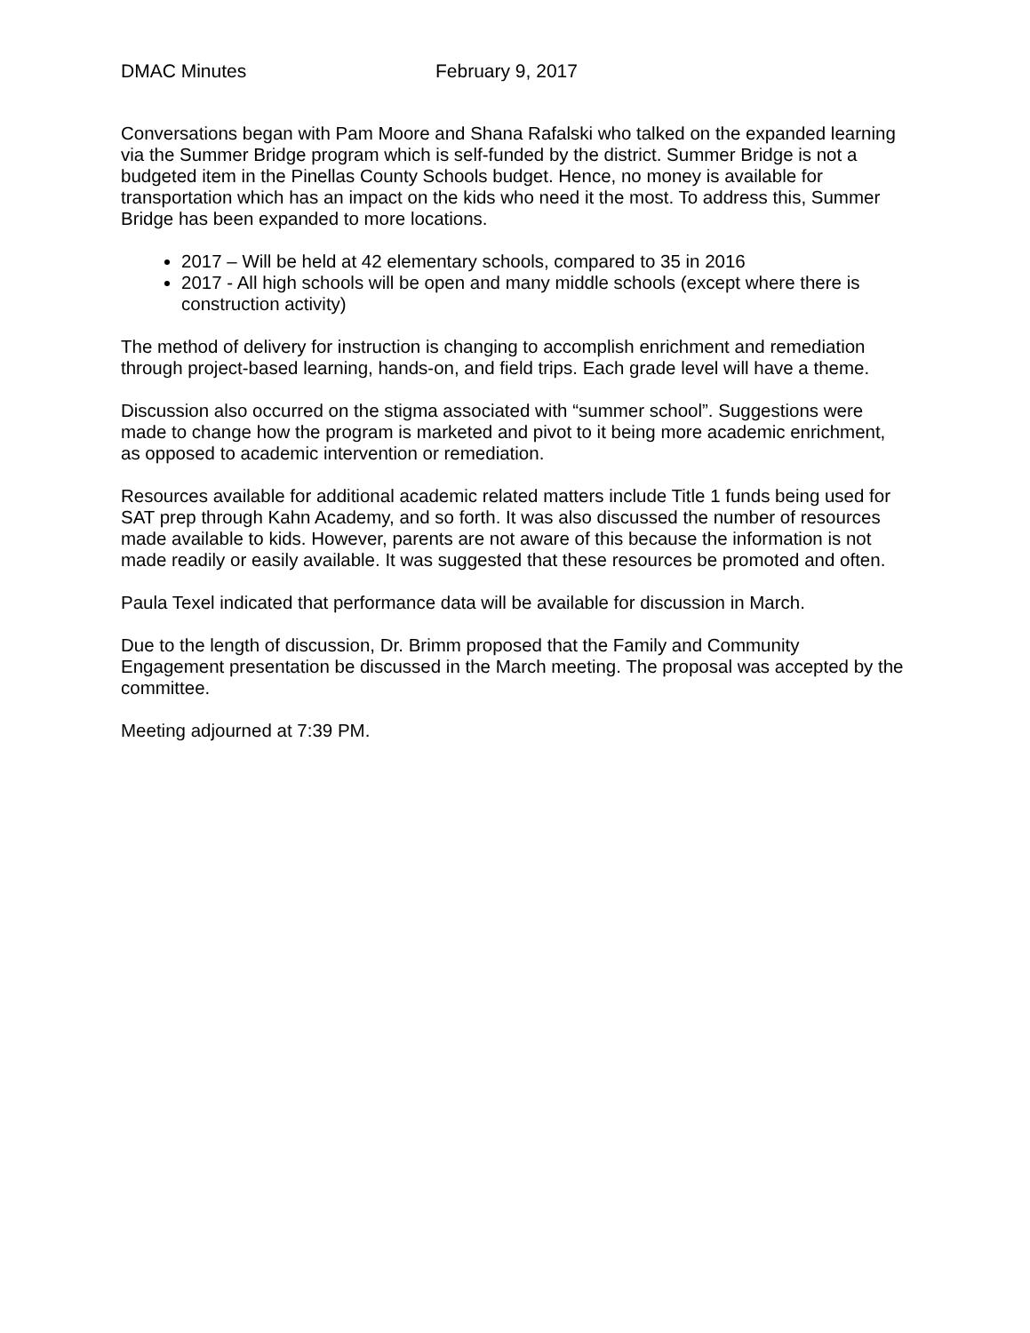DMAC Minutes February 9, 2017
Conversations began with Pam Moore and Shana Rafalski who talked on the expanded learning via the Summer Bridge program which is self-funded by the district. Summer Bridge is not a budgeted item in the Pinellas County Schools budget. Hence, no money is available for transportation which has an impact on the kids who need it the most. To address this, Summer Bridge has been expanded to more locations.
2017 – Will be held at 42 elementary schools, compared to 35 in 2016
2017 - All high schools will be open and many middle schools (except where there is construction activity)
The method of delivery for instruction is changing to accomplish enrichment and remediation through project-based learning, hands-on, and field trips. Each grade level will have a theme.
Discussion also occurred on the stigma associated with “summer school”. Suggestions were made to change how the program is marketed and pivot to it being more academic enrichment, as opposed to academic intervention or remediation.
Resources available for additional academic related matters include Title 1 funds being used for SAT prep through Kahn Academy, and so forth. It was also discussed the number of resources made available to kids. However, parents are not aware of this because the information is not made readily or easily available. It was suggested that these resources be promoted and often.
Paula Texel indicated that performance data will be available for discussion in March.
Due to the length of discussion, Dr. Brimm proposed that the Family and Community Engagement presentation be discussed in the March meeting. The proposal was accepted by the committee.
Meeting adjourned at 7:39 PM.